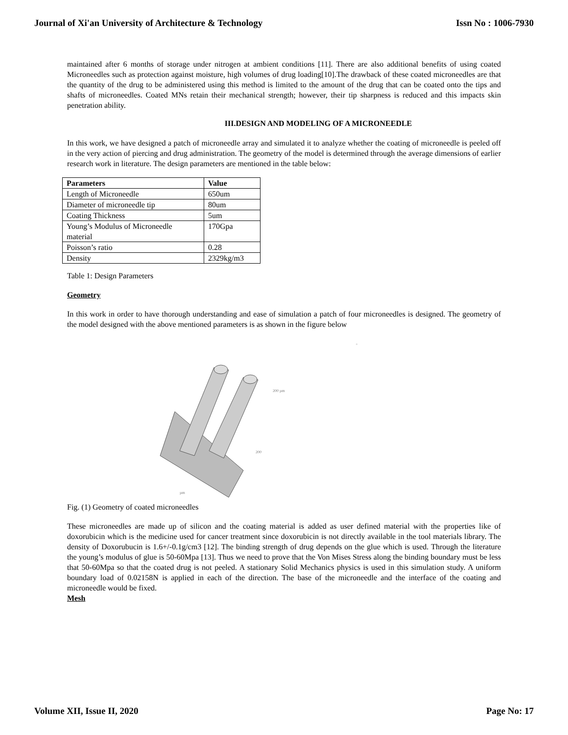Journal of Xi'an University of Architecture & Technology Issn No : 1006-7930
maintained after 6 months of storage under nitrogen at ambient conditions [11]. There are also additional benefits of using coated Microneedles such as protection against moisture, high volumes of drug loading[10].The drawback of these coated microneedles are that the quantity of the drug to be administered using this method is limited to the amount of the drug that can be coated onto the tips and shafts of microneedles. Coated MNs retain their mechanical strength; however, their tip sharpness is reduced and this impacts skin penetration ability.
III.DESIGN AND MODELING OF A MICRONEEDLE
In this work, we have designed a patch of microneedle array and simulated it to analyze whether the coating of microneedle is peeled off in the very action of piercing and drug administration. The geometry of the model is determined through the average dimensions of earlier research work in literature. The design parameters are mentioned in the table below:
| Parameters | Value |
| --- | --- |
| Length of Microneedle | 650um |
| Diameter of microneedle tip | 80um |
| Coating Thickness | 5um |
| Young’s Modulus of Microneedle material | 170Gpa |
| Poisson’s ratio | 0.28 |
| Density | 2329kg/m3 |
Table 1: Design Parameters
Geometry
In this work in order to have thorough understanding and ease of simulation a patch of four microneedles is designed. The geometry of the model designed with the above mentioned parameters is as shown in the figure below
200 µm
200
µm
▫
Fig. (1) Geometry of coated microneedles
These microneedles are made up of silicon and the coating material is added as user defined material with the properties like of doxorubicin which is the medicine used for cancer treatment since doxorubicin is not directly available in the tool materials library. The density of Doxorubucin is 1.6+/-0.1g/cm3 [12]. The binding strength of drug depends on the glue which is used. Through the literature the young’s modulus of glue is 50-60Mpa [13]. Thus we need to prove that the Von Mises Stress along the binding boundary must be less that 50-60Mpa so that the coated drug is not peeled. A stationary Solid Mechanics physics is used in this simulation study. A uniform boundary load of 0.02158N is applied in each of the direction. The base of the microneedle and the interface of the coating and microneedle would be fixed.
Mesh
Volume XII, Issue II, 2020 Page No: 17